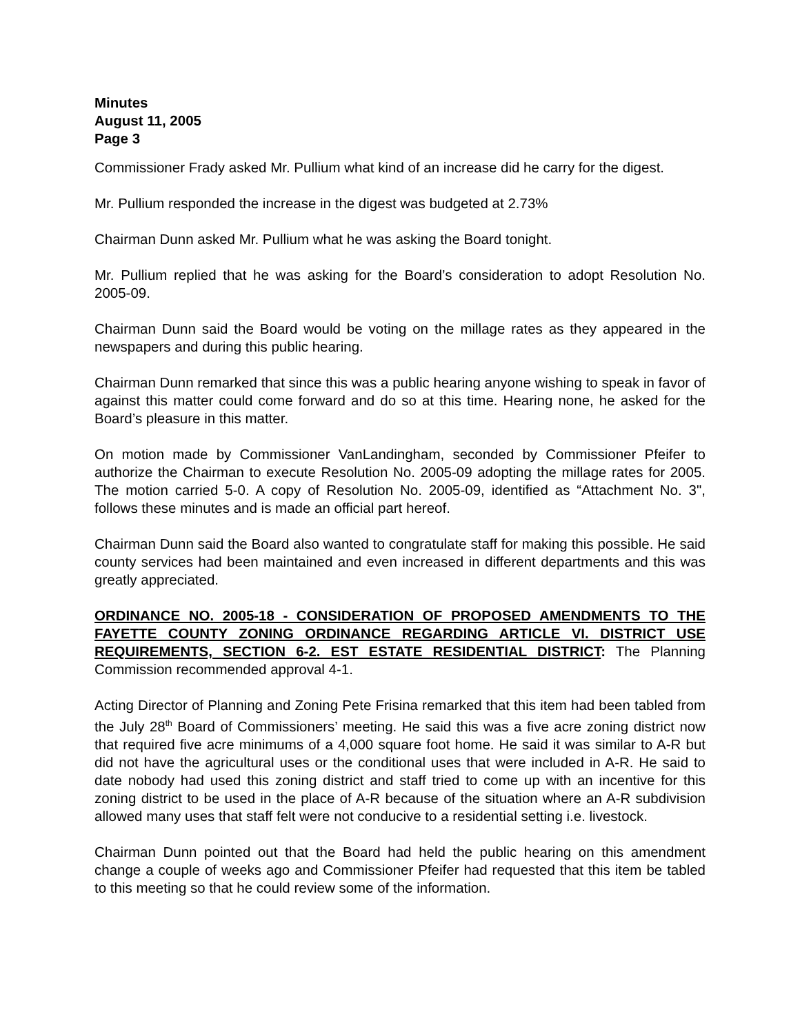Minutes
August 11, 2005
Page 3
Commissioner Frady asked Mr. Pullium what kind of an increase did he carry for the digest.
Mr. Pullium responded the increase in the digest was budgeted at 2.73%
Chairman Dunn asked Mr. Pullium what he was asking the Board tonight.
Mr. Pullium replied that he was asking for the Board’s consideration to adopt Resolution No. 2005-09.
Chairman Dunn said the Board would be voting on the millage rates as they appeared in the newspapers and during this public hearing.
Chairman Dunn remarked that since this was a public hearing anyone wishing to speak in favor of against this matter could come forward and do so at this time. Hearing none, he asked for the Board’s pleasure in this matter.
On motion made by Commissioner VanLandingham, seconded by Commissioner Pfeifer to authorize the Chairman to execute Resolution No. 2005-09 adopting the millage rates for 2005. The motion carried 5-0. A copy of Resolution No. 2005-09, identified as “Attachment No. 3", follows these minutes and is made an official part hereof.
Chairman Dunn said the Board also wanted to congratulate staff for making this possible. He said county services had been maintained and even increased in different departments and this was greatly appreciated.
ORDINANCE NO. 2005-18 - CONSIDERATION OF PROPOSED AMENDMENTS TO THE FAYETTE COUNTY ZONING ORDINANCE REGARDING ARTICLE VI. DISTRICT USE REQUIREMENTS, SECTION 6-2. EST ESTATE RESIDENTIAL DISTRICT: The Planning Commission recommended approval 4-1.
Acting Director of Planning and Zoning Pete Frisina remarked that this item had been tabled from the July 28<sup>th</sup> Board of Commissioners’ meeting. He said this was a five acre zoning district now that required five acre minimums of a 4,000 square foot home. He said it was similar to A-R but did not have the agricultural uses or the conditional uses that were included in A-R. He said to date nobody had used this zoning district and staff tried to come up with an incentive for this zoning district to be used in the place of A-R because of the situation where an A-R subdivision allowed many uses that staff felt were not conducive to a residential setting i.e. livestock.
Chairman Dunn pointed out that the Board had held the public hearing on this amendment change a couple of weeks ago and Commissioner Pfeifer had requested that this item be tabled to this meeting so that he could review some of the information.